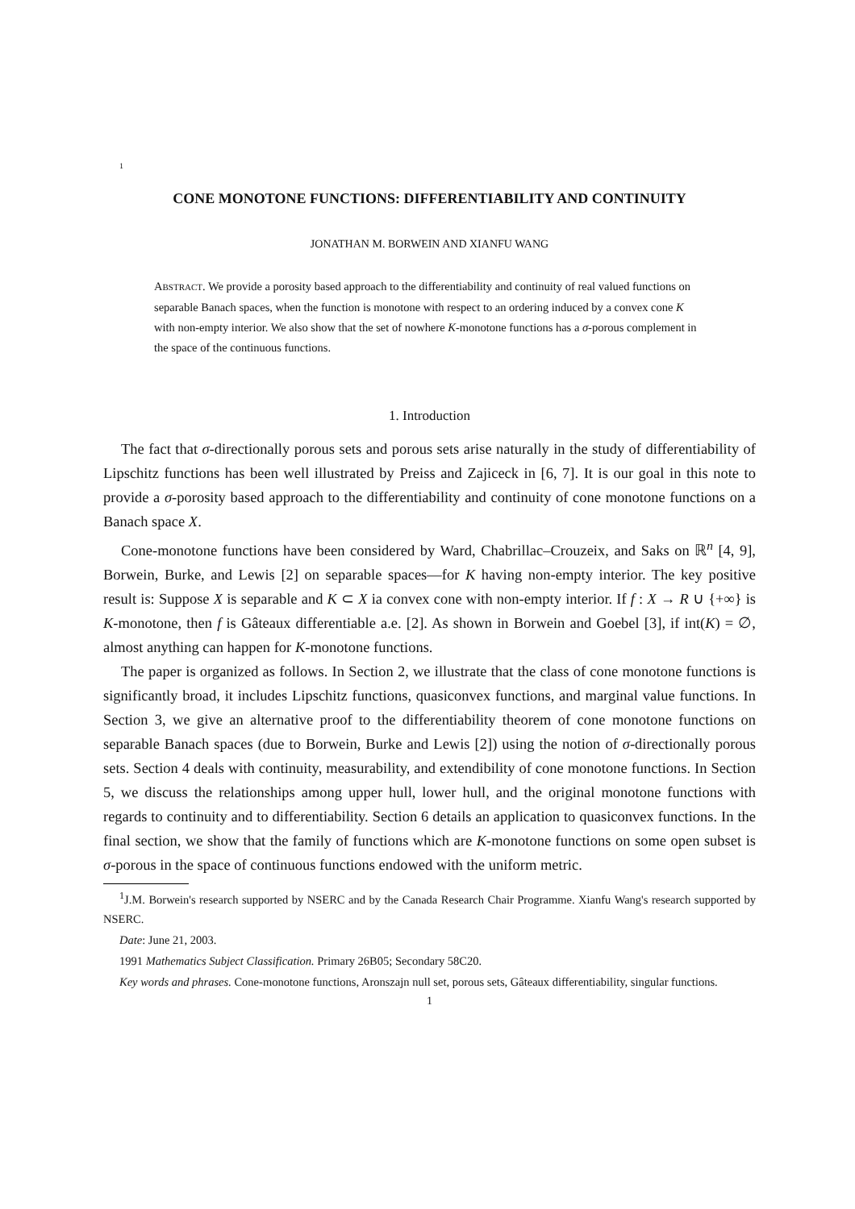1
CONE MONOTONE FUNCTIONS: DIFFERENTIABILITY AND CONTINUITY
JONATHAN M. BORWEIN AND XIANFU WANG
ABSTRACT. We provide a porosity based approach to the differentiability and continuity of real valued functions on separable Banach spaces, when the function is monotone with respect to an ordering induced by a convex cone K with non-empty interior. We also show that the set of nowhere K-monotone functions has a σ-porous complement in the space of the continuous functions.
1. Introduction
The fact that σ-directionally porous sets and porous sets arise naturally in the study of differentiability of Lipschitz functions has been well illustrated by Preiss and Zajiceck in [6, 7]. It is our goal in this note to provide a σ-porosity based approach to the differentiability and continuity of cone monotone functions on a Banach space X.
Cone-monotone functions have been considered by Ward, Chabrillac–Crouzeix, and Saks on ℝ<sup>n</sup> [4, 9], Borwein, Burke, and Lewis [2] on separable spaces—for K having non-empty interior. The key positive result is: Suppose X is separable and K ⊂ X ia convex cone with non-empty interior. If f : X → R ∪ {+∞} is K-monotone, then f is Gâteaux differentiable a.e. [2]. As shown in Borwein and Goebel [3], if int(K) = ∅, almost anything can happen for K-monotone functions.
The paper is organized as follows. In Section 2, we illustrate that the class of cone monotone functions is significantly broad, it includes Lipschitz functions, quasiconvex functions, and marginal value functions. In Section 3, we give an alternative proof to the differentiability theorem of cone monotone functions on separable Banach spaces (due to Borwein, Burke and Lewis [2]) using the notion of σ-directionally porous sets. Section 4 deals with continuity, measurability, and extendibility of cone monotone functions. In Section 5, we discuss the relationships among upper hull, lower hull, and the original monotone functions with regards to continuity and to differentiability. Section 6 details an application to quasiconvex functions. In the final section, we show that the family of functions which are K-monotone functions on some open subset is σ-porous in the space of continuous functions endowed with the uniform metric.
<sup>1</sup> J.M. Borwein's research supported by NSERC and by the Canada Research Chair Programme. Xianfu Wang's research supported by NSERC.
Date: June 21, 2003.
1991 Mathematics Subject Classification. Primary 26B05; Secondary 58C20.
Key words and phrases. Cone-monotone functions, Aronszajn null set, porous sets, Gâteaux differentiability, singular functions.
1